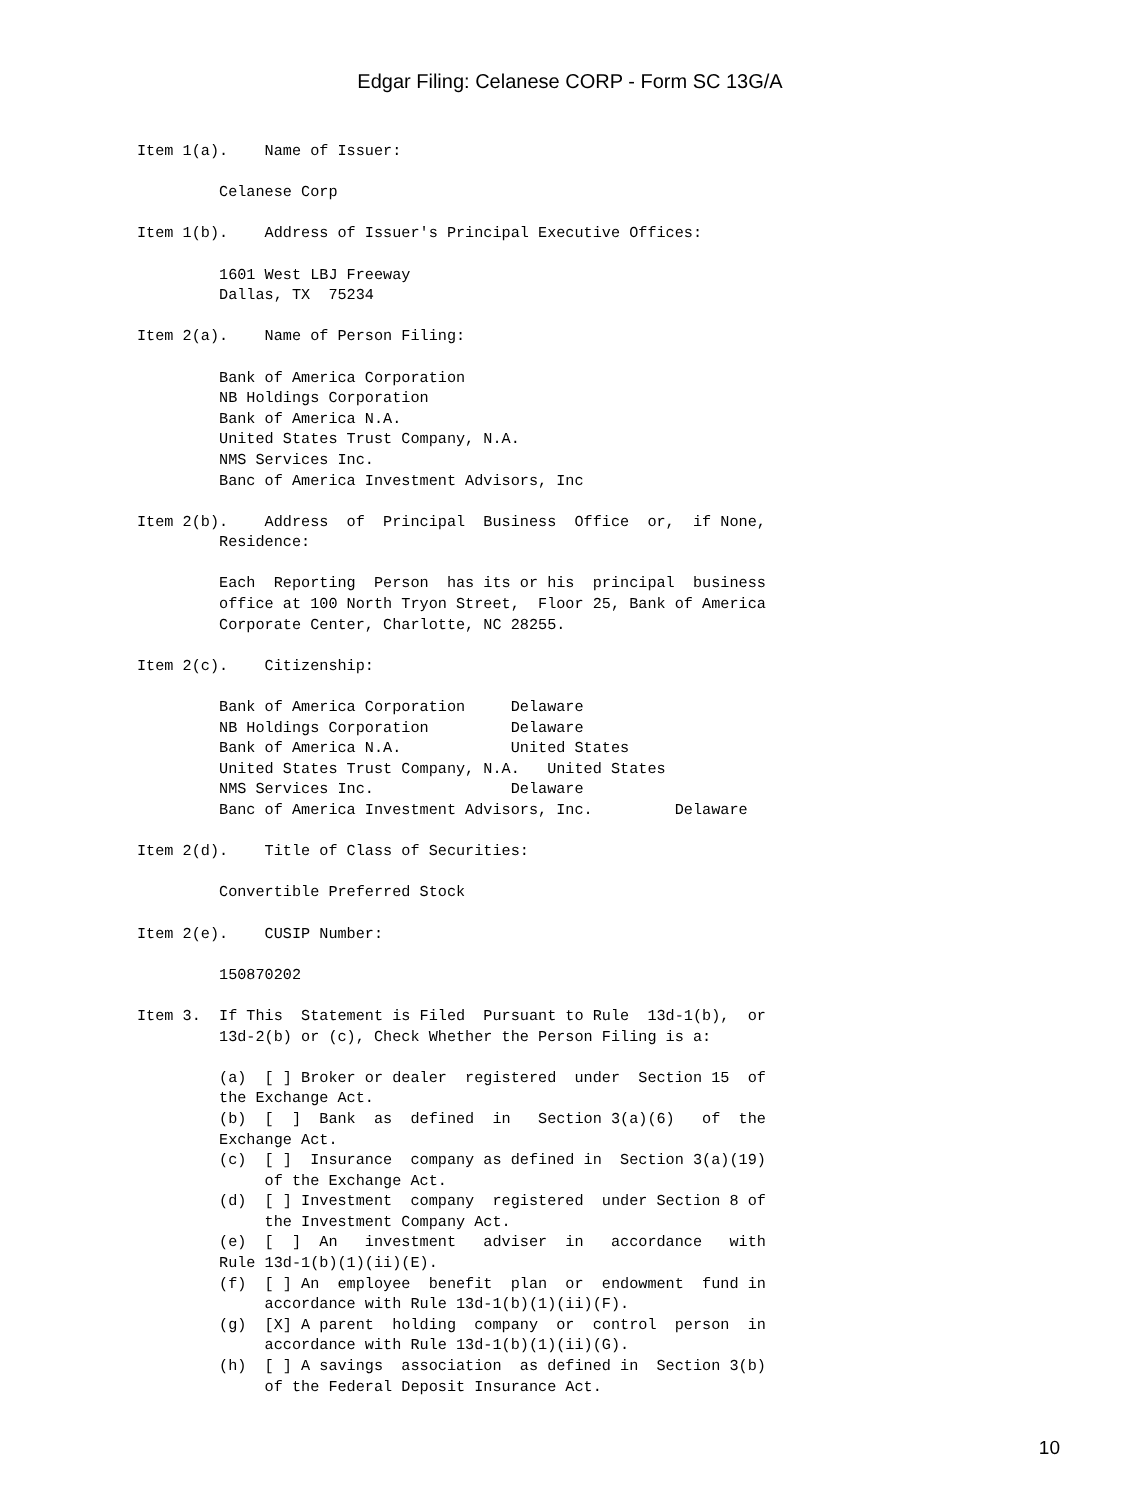Edgar Filing: Celanese CORP - Form SC 13G/A
Item 1(a).    Name of Issuer:

         Celanese Corp

Item 1(b).    Address of Issuer's Principal Executive Offices:

         1601 West LBJ Freeway
         Dallas, TX  75234

Item 2(a).    Name of Person Filing:

         Bank of America Corporation
         NB Holdings Corporation
         Bank of America N.A.
         United States Trust Company, N.A.
         NMS Services Inc.
         Banc of America Investment Advisors, Inc

Item 2(b).    Address  of  Principal  Business  Office  or,  if None,
         Residence:

         Each  Reporting  Person  has its or his  principal  business
         office at 100 North Tryon Street,  Floor 25, Bank of America
         Corporate Center, Charlotte, NC 28255.

Item 2(c).    Citizenship:

         Bank of America Corporation     Delaware
         NB Holdings Corporation         Delaware
         Bank of America N.A.            United States
         United States Trust Company, N.A.   United States
         NMS Services Inc.               Delaware
         Banc of America Investment Advisors, Inc.         Delaware

Item 2(d).    Title of Class of Securities:

         Convertible Preferred Stock

Item 2(e).    CUSIP Number:

         150870202

Item 3.  If This  Statement is Filed  Pursuant to Rule  13d-1(b),  or
         13d-2(b) or (c), Check Whether the Person Filing is a:

         (a)  [ ] Broker or dealer  registered  under  Section 15  of
         the Exchange Act.
         (b)  [  ]  Bank  as  defined  in   Section 3(a)(6)   of  the
         Exchange Act.
         (c)  [ ]  Insurance  company as defined in  Section 3(a)(19)
              of the Exchange Act.
         (d)  [ ] Investment  company  registered  under Section 8 of
              the Investment Company Act.
         (e)  [  ]  An   investment   adviser  in   accordance   with
         Rule 13d-1(b)(1)(ii)(E).
         (f)  [ ] An  employee  benefit  plan  or  endowment  fund in
              accordance with Rule 13d-1(b)(1)(ii)(F).
         (g)  [X] A parent  holding  company  or  control  person  in
              accordance with Rule 13d-1(b)(1)(ii)(G).
         (h)  [ ] A savings  association  as defined in  Section 3(b)
              of the Federal Deposit Insurance Act.
10